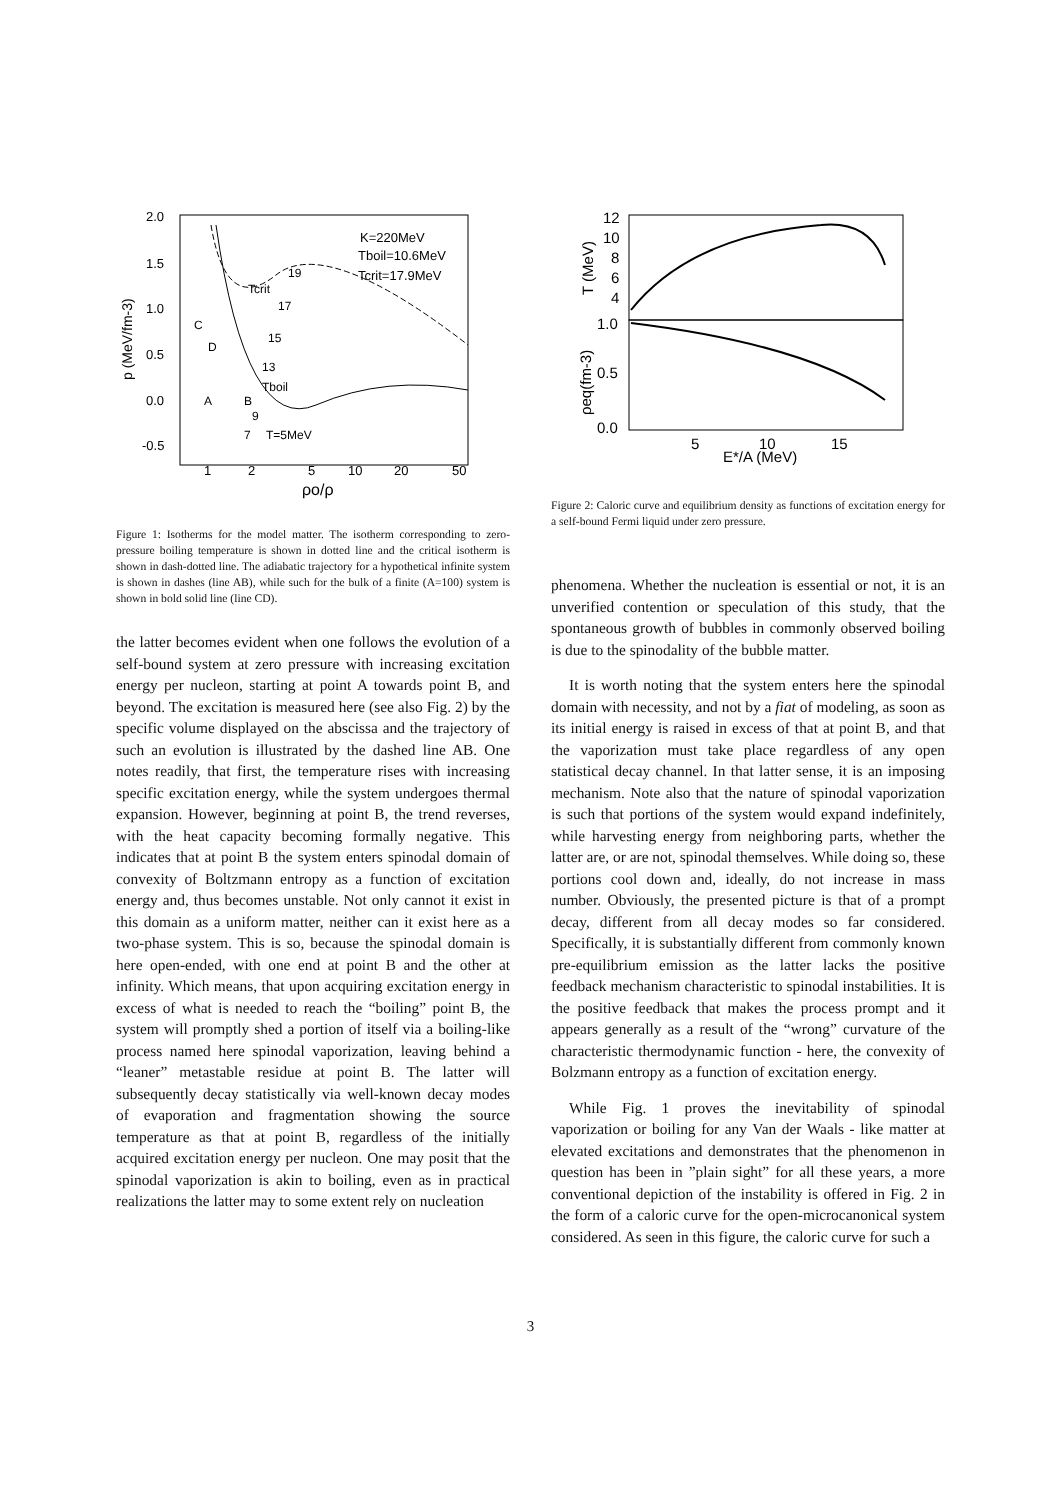2.0
1.5
1.0
0.5
0.0
-0.5
1
2
5
10
20
50
ρo/ρ
p (MeV/fm-3)
K=220MeV
Tboil=10.6MeV
Tcrit=17.9MeV
19
Tcrit
17
15
13
Tboil
A
B
C
D
9
7
T=5MeV
Figure 1: Isotherms for the model matter. The isotherm corresponding to zero-pressure boiling temperature is shown in dotted line and the critical isotherm is shown in dash-dotted line. The adiabatic trajectory for a hypothetical infinite system is shown in dashes (line AB), while such for the bulk of a finite (A=100) system is shown in bold solid line (line CD).
the latter becomes evident when one follows the evolution of a self-bound system at zero pressure with increasing excitation energy per nucleon, starting at point A towards point B, and beyond. The excitation is measured here (see also Fig. 2) by the specific volume displayed on the abscissa and the trajectory of such an evolution is illustrated by the dashed line AB. One notes readily, that first, the temperature rises with increasing specific excitation energy, while the system undergoes thermal expansion. However, beginning at point B, the trend reverses, with the heat capacity becoming formally negative. This indicates that at point B the system enters spinodal domain of convexity of Boltzmann entropy as a function of excitation energy and, thus becomes unstable. Not only cannot it exist in this domain as a uniform matter, neither can it exist here as a two-phase system. This is so, because the spinodal domain is here open-ended, with one end at point B and the other at infinity. Which means, that upon acquiring excitation energy in excess of what is needed to reach the “boiling” point B, the system will promptly shed a portion of itself via a boiling-like process named here spinodal vaporization, leaving behind a “leaner” metastable residue at point B. The latter will subsequently decay statistically via well-known decay modes of evaporation and fragmentation showing the source temperature as that at point B, regardless of the initially acquired excitation energy per nucleon. One may posit that the spinodal vaporization is akin to boiling, even as in practical realizations the latter may to some extent rely on nucleation
12
10
8
6
4
1.0
0.5
0.0
5
10
15
E*/A (MeV)
T (MeV)
ρeq(fm-3)
Figure 2: Caloric curve and equilibrium density as functions of excitation energy for a self-bound Fermi liquid under zero pressure.
phenomena. Whether the nucleation is essential or not, it is an unverified contention or speculation of this study, that the spontaneous growth of bubbles in commonly observed boiling is due to the spinodality of the bubble matter.
It is worth noting that the system enters here the spinodal domain with necessity, and not by a fiat of modeling, as soon as its initial energy is raised in excess of that at point B, and that the vaporization must take place regardless of any open statistical decay channel. In that latter sense, it is an imposing mechanism. Note also that the nature of spinodal vaporization is such that portions of the system would expand indefinitely, while harvesting energy from neighboring parts, whether the latter are, or are not, spinodal themselves. While doing so, these portions cool down and, ideally, do not increase in mass number. Obviously, the presented picture is that of a prompt decay, different from all decay modes so far considered. Specifically, it is substantially different from commonly known pre-equilibrium emission as the latter lacks the positive feedback mechanism characteristic to spinodal instabilities. It is the positive feedback that makes the process prompt and it appears generally as a result of the “wrong” curvature of the characteristic thermodynamic function - here, the convexity of Bolzmann entropy as a function of excitation energy.
While Fig. 1 proves the inevitability of spinodal vaporization or boiling for any Van der Waals - like matter at elevated excitations and demonstrates that the phenomenon in question has been in ”plain sight” for all these years, a more conventional depiction of the instability is offered in Fig. 2 in the form of a caloric curve for the open-microcanonical system considered. As seen in this figure, the caloric curve for such a
3